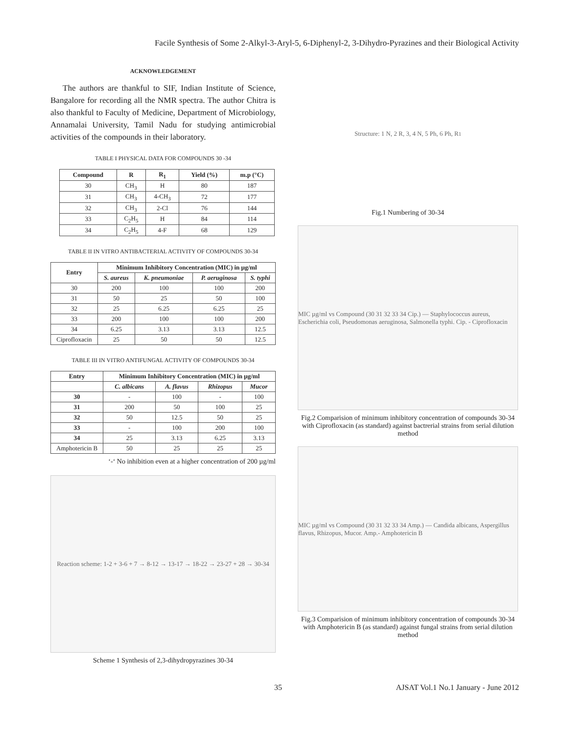Facile Synthesis of Some 2-Alkyl-3-Aryl-5, 6-Diphenyl-2, 3-Dihydro-Pyrazines and their Biological Activity
ACKNOWLEDGEMENT
The authors are thankful to SIF, Indian Institute of Science, Bangalore for recording all the NMR spectra. The author Chitra is also thankful to Faculty of Medicine, Department of Microbiology, Annamalai University, Tamil Nadu for studying antimicrobial activities of the compounds in their laboratory.
TABLE I PHYSICAL DATA FOR COMPOUNDS 30 -34
| Compound | R | R<sub>1</sub> | Yield (%) | m.p (°C) |
| --- | --- | --- | --- | --- |
| 30 | CH<sub>3</sub> | H | 80 | 187 |
| 31 | CH<sub>3</sub> | 4-CH<sub>3</sub> | 72 | 177 |
| 32 | CH<sub>3</sub> | 2-Cl | 76 | 144 |
| 33 | C<sub>2</sub>H<sub>5</sub> | H | 84 | 114 |
| 34 | C<sub>2</sub>H<sub>5</sub> | 4-F | 68 | 129 |
TABLE II IN VITRO ANTIBACTERIAL ACTIVITY OF COMPOUNDS 30-34
| Entry | Minimum Inhibitory Concentration (MIC) in µg/ml | | | |
| --- | --- | --- | --- | --- |
| | S. aureus | K. pneumoniae | P. aeruginosa | S. typhi |
| 30 | 200 | 100 | 100 | 200 |
| 31 | 50 | 25 | 50 | 100 |
| 32 | 25 | 6.25 | 6.25 | 25 |
| 33 | 200 | 100 | 100 | 200 |
| 34 | 6.25 | 3.13 | 3.13 | 12.5 |
| Ciprofloxacin | 25 | 50 | 50 | 12.5 |
TABLE III IN VITRO ANTIFUNGAL ACTIVITY OF COMPOUNDS 30-34
| Entry | Minimum Inhibitory Concentration (MIC) in µg/ml | | | |
| --- | --- | --- | --- | --- |
| | C. albicans | A. flavus | Rhizopus | Mucor |
| 30 | - | 100 | - | 100 |
| 31 | 200 | 50 | 100 | 25 |
| 32 | 50 | 12.5 | 50 | 25 |
| 33 | - | 100 | 200 | 100 |
| 34 | 25 | 3.13 | 6.25 | 3.13 |
| Amphotericin B | 50 | 25 | 25 | 25 |
‘-‘ No inhibition even at a higher concentration of 200 µg/ml
Reaction scheme: 1-2 + 3-6 + 7 → 8-12 → 13-17 → 18-22 → 23-27 + 28 → 30-34
Scheme 1 Synthesis of 2,3-dihydropyrazines 30-34
Structure: 1 N, 2 R, 3, 4 N, 5 Ph, 6 Ph, R<sub>1</sub>
Fig.1 Numbering of 30-34
MIC µg/ml vs Compound (30 31 32 33 34 Cip.) — Staphylococcus aureus, Escherichia coli, Pseudomonas aeruginosa, Salmonella typhi. Cip. - Ciprofloxacin
Fig.2 Comparision of minimum inhibitory concentration of compounds 30-34 with Ciprofloxacin (as standard) against bactrerial strains from serial dilution method
MIC µg/ml vs Compound (30 31 32 33 34 Amp.) — Candida albicans, Aspergillus flavus, Rhizopus, Mucor. Amp.- Amphotericin B
Fig.3 Comparision of minimum inhibitory concentration of compounds 30-34 with Amphotericin B (as standard) against fungal strains from serial dilution method
35 AJSAT Vol.1 No.1 January - June 2012